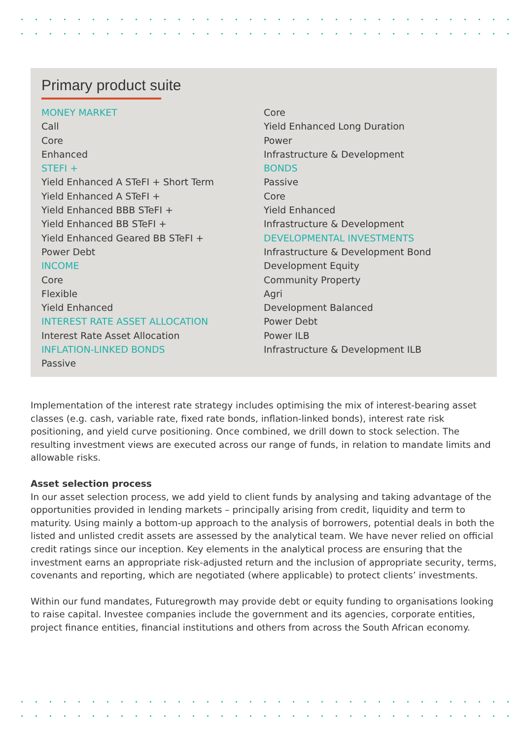Primary product suite
MONEY MARKET
Call
Core
Enhanced
STEFI +
Yield Enhanced A STeFI + Short Term
Yield Enhanced A STeFI +
Yield Enhanced BBB STeFI +
Yield Enhanced BB STeFI +
Yield Enhanced Geared BB STeFI +
Power Debt
INCOME
Core
Flexible
Yield Enhanced
INTEREST RATE ASSET ALLOCATION
Interest Rate Asset Allocation
INFLATION-LINKED BONDS
Passive
Core
Yield Enhanced Long Duration
Power
Infrastructure & Development
BONDS
Passive
Core
Yield Enhanced
Infrastructure & Development
DEVELOPMENTAL INVESTMENTS
Infrastructure & Development Bond
Development Equity
Community Property
Agri
Development Balanced
Power Debt
Power ILB
Infrastructure & Development ILB
Implementation of the interest rate strategy includes optimising the mix of interest-bearing asset classes (e.g. cash, variable rate, fixed rate bonds, inflation-linked bonds), interest rate risk positioning, and yield curve positioning. Once combined, we drill down to stock selection. The resulting investment views are executed across our range of funds, in relation to mandate limits and allowable risks.
Asset selection process
In our asset selection process, we add yield to client funds by analysing and taking advantage of the opportunities provided in lending markets – principally arising from credit, liquidity and term to maturity. Using mainly a bottom-up approach to the analysis of borrowers, potential deals in both the listed and unlisted credit assets are assessed by the analytical team. We have never relied on official credit ratings since our inception. Key elements in the analytical process are ensuring that the investment earns an appropriate risk-adjusted return and the inclusion of appropriate security, terms, covenants and reporting, which are negotiated (where applicable) to protect clients’ investments.
Within our fund mandates, Futuregrowth may provide debt or equity funding to organisations looking to raise capital. Investee companies include the government and its agencies, corporate entities, project finance entities, financial institutions and others from across the South African economy.